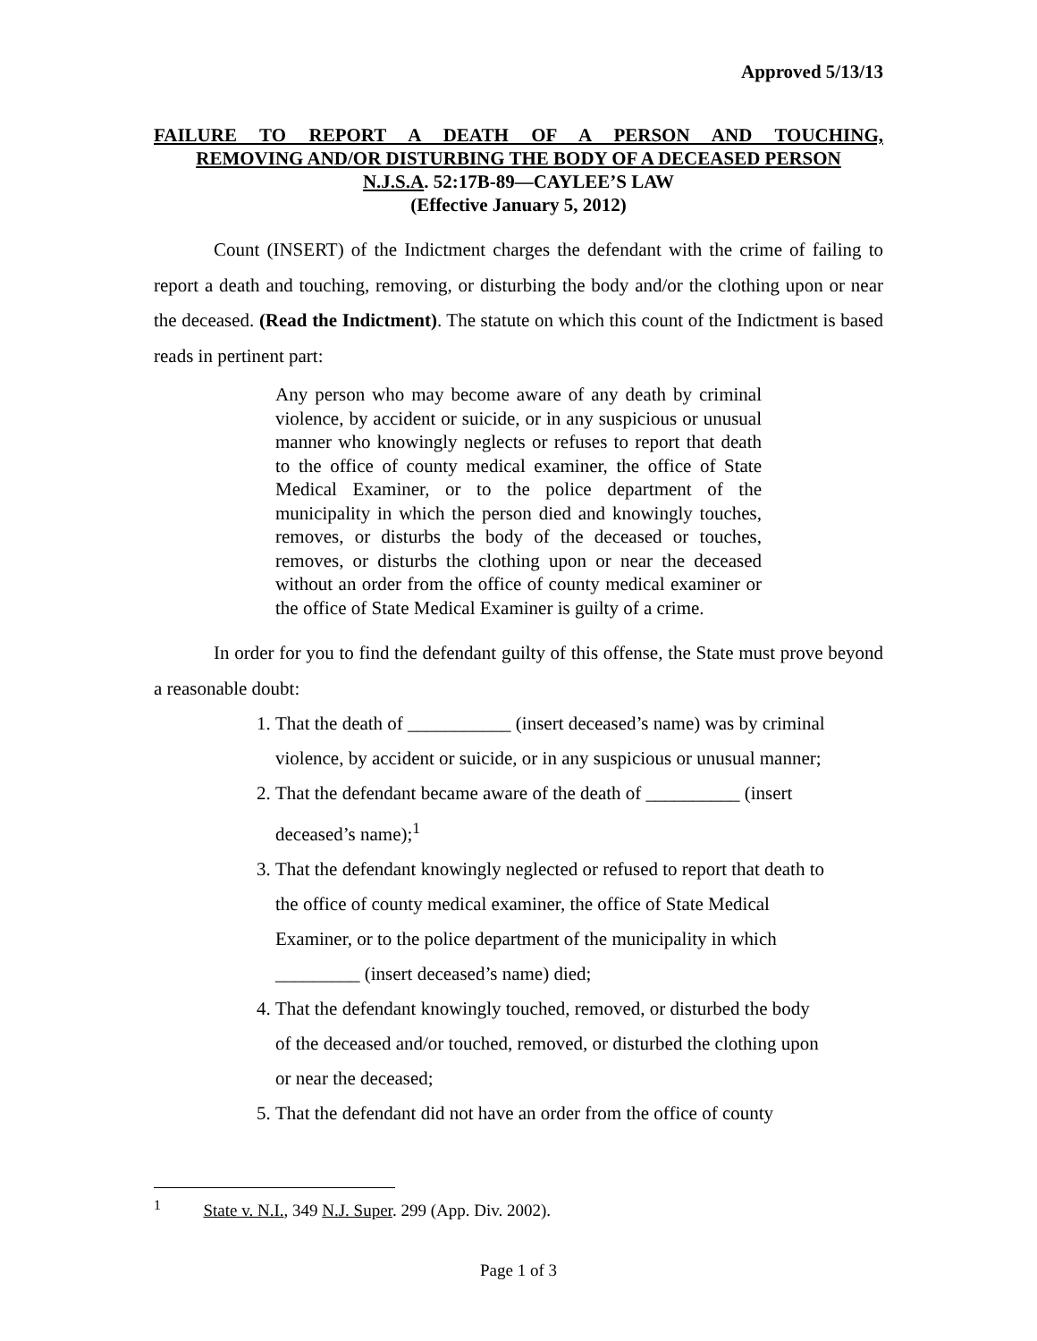Approved 5/13/13
FAILURE TO REPORT A DEATH OF A PERSON AND TOUCHING,
REMOVING AND/OR DISTURBING THE BODY OF A DECEASED PERSON
N.J.S.A. 52:17B-89—CAYLEE’S LAW
(Effective January 5, 2012)
Count (INSERT) of the Indictment charges the defendant with the crime of failing to report a death and touching, removing, or disturbing the body and/or the clothing upon or near the deceased. (Read the Indictment). The statute on which this count of the Indictment is based reads in pertinent part:
Any person who may become aware of any death by criminal violence, by accident or suicide, or in any suspicious or unusual manner who knowingly neglects or refuses to report that death to the office of county medical examiner, the office of State Medical Examiner, or to the police department of the municipality in which the person died and knowingly touches, removes, or disturbs the body of the deceased or touches, removes, or disturbs the clothing upon or near the deceased without an order from the office of county medical examiner or the office of State Medical Examiner is guilty of a crime.
In order for you to find the defendant guilty of this offense, the State must prove beyond a reasonable doubt:
1. That the death of ___________ (insert deceased’s name) was by criminal violence, by accident or suicide, or in any suspicious or unusual manner;
2. That the defendant became aware of the death of __________ (insert deceased’s name);<sup>1</sup>
3. That the defendant knowingly neglected or refused to report that death to the office of county medical examiner, the office of State Medical Examiner, or to the police department of the municipality in which _________ (insert deceased’s name) died;
4. That the defendant knowingly touched, removed, or disturbed the body of the deceased and/or touched, removed, or disturbed the clothing upon or near the deceased;
5. That the defendant did not have an order from the office of county
<sup>1</sup> State v. N.I., 349 N.J. Super. 299 (App. Div. 2002).
Page 1 of 3